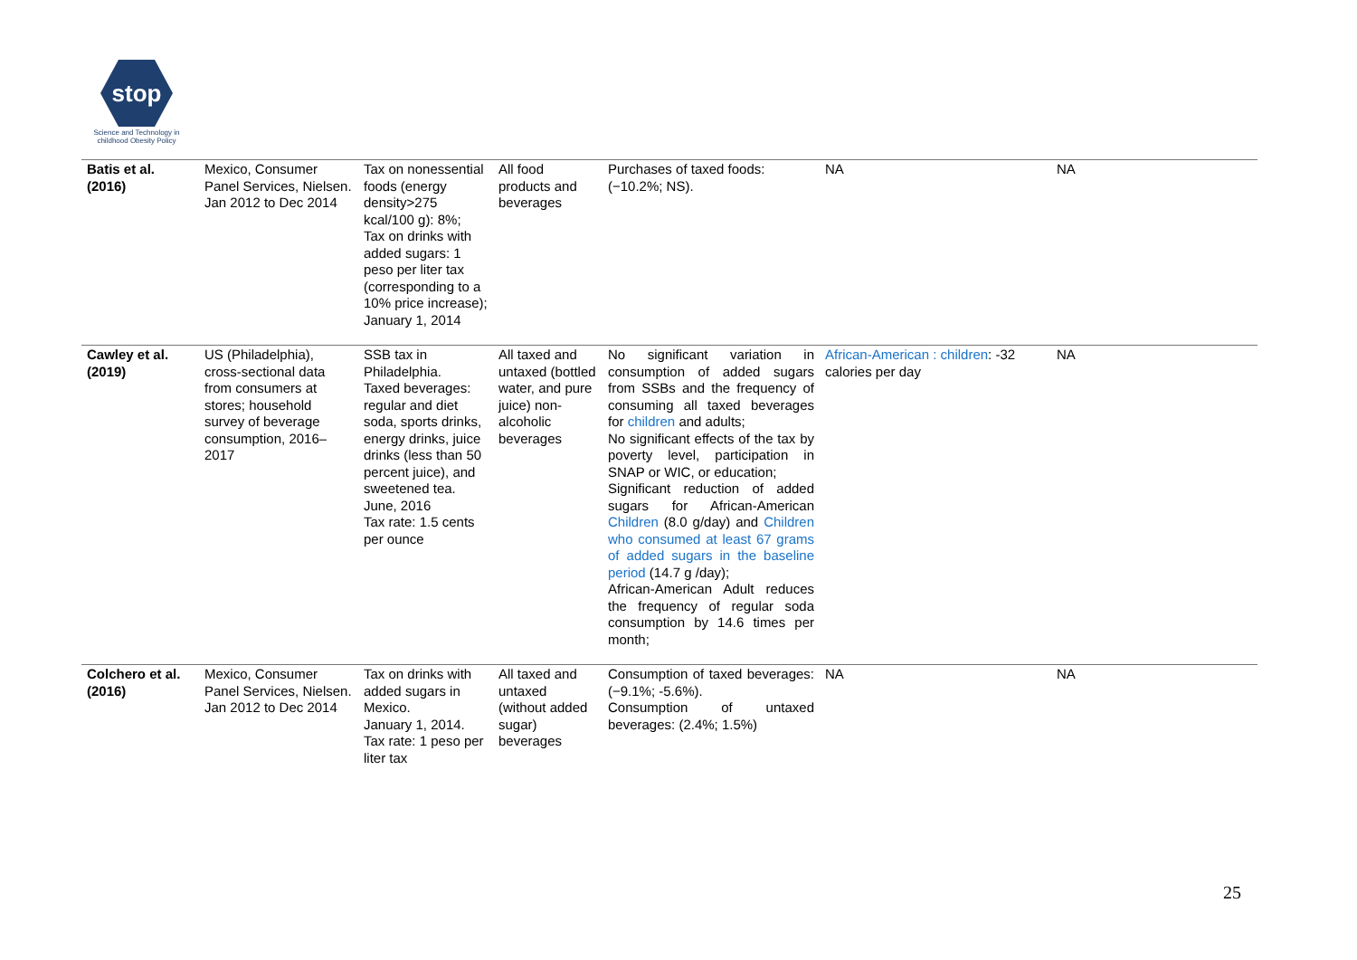stop
Science and Technology in
childhood Obesity Policy
| Batis et al. (2016) | Mexico, Consumer Panel Services, Nielsen. Jan 2012 to Dec 2014 | Tax on nonessential foods (energy density>275 kcal/100 g): 8%; Tax on drinks with added sugars: 1 peso per liter tax (corresponding to a 10% price increase); January 1, 2014 | All food products and beverages | Purchases of taxed foods: (−10.2%; NS). | NA | NA |
| Cawley et al. (2019) | US (Philadelphia), cross-sectional data from consumers at stores; household survey of beverage consumption, 2016–2017 | SSB tax in Philadelphia. Taxed beverages: regular and diet soda, sports drinks, energy drinks, juice drinks (less than 50 percent juice), and sweetened tea. June, 2016 Tax rate: 1.5 cents per ounce | All taxed and untaxed (bottled water, and pure juice) non-alcoholic beverages | No significant variation in consumption of added sugars from SSBs and the frequency of consuming all taxed beverages for children and adults; No significant effects of the tax by poverty level, participation in SNAP or WIC, or education; Significant reduction of added sugars for African-American Children (8.0 g/day) and Children who consumed at least 67 grams of added sugars in the baseline period (14.7 g /day); African-American Adult reduces the frequency of regular soda consumption by 14.6 times per month; | African-American : children : -32 calories per day | NA |
| Colchero et al. (2016) | Mexico, Consumer Panel Services, Nielsen. Jan 2012 to Dec 2014 | Tax on drinks with added sugars in Mexico. January 1, 2014. Tax rate: 1 peso per liter tax | All taxed and untaxed (without added sugar) beverages | Consumption of taxed beverages: (−9.1%; -5.6%). Consumption of untaxed beverages: (2.4%; 1.5%) | NA | NA |
25